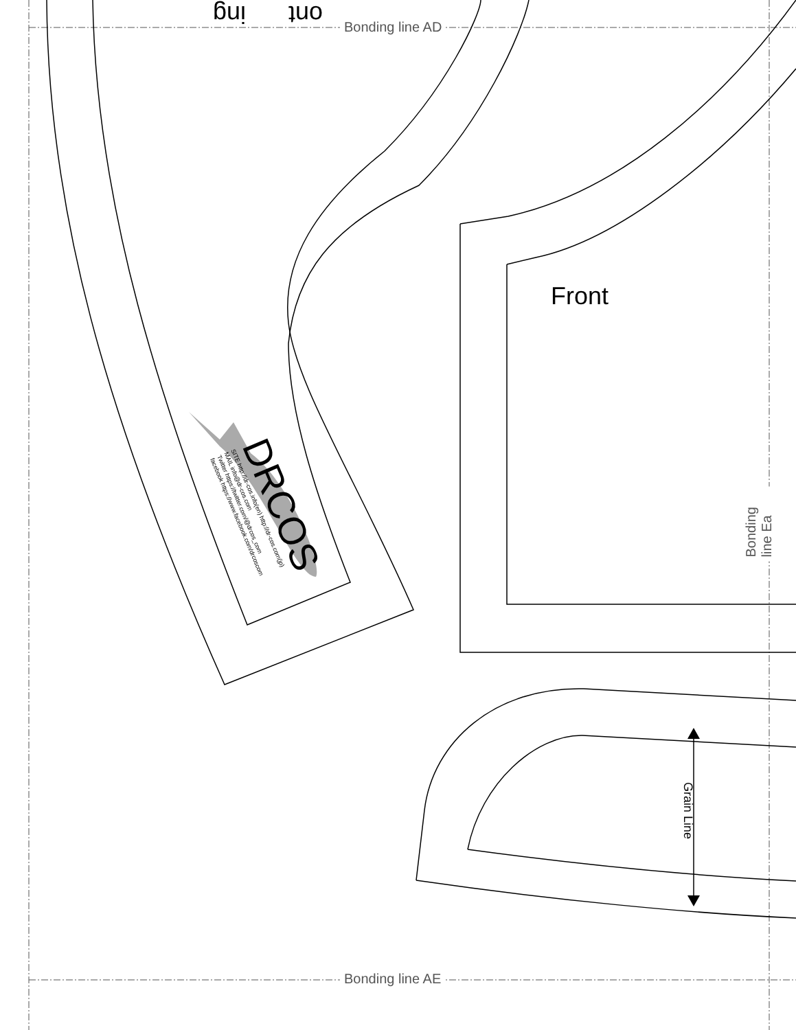Bonding line AD
Bonding line AE
Bonding line Ea
Front
Grain Line
DRCOS
SITE http://dr-cos.info(en) http://dr-cos.com(jp)
MAIL info@dr-cos.com
Twitter https://twitter.com/@drcos_com
facebook https://www.facebook.com/drcoscom
ing ont